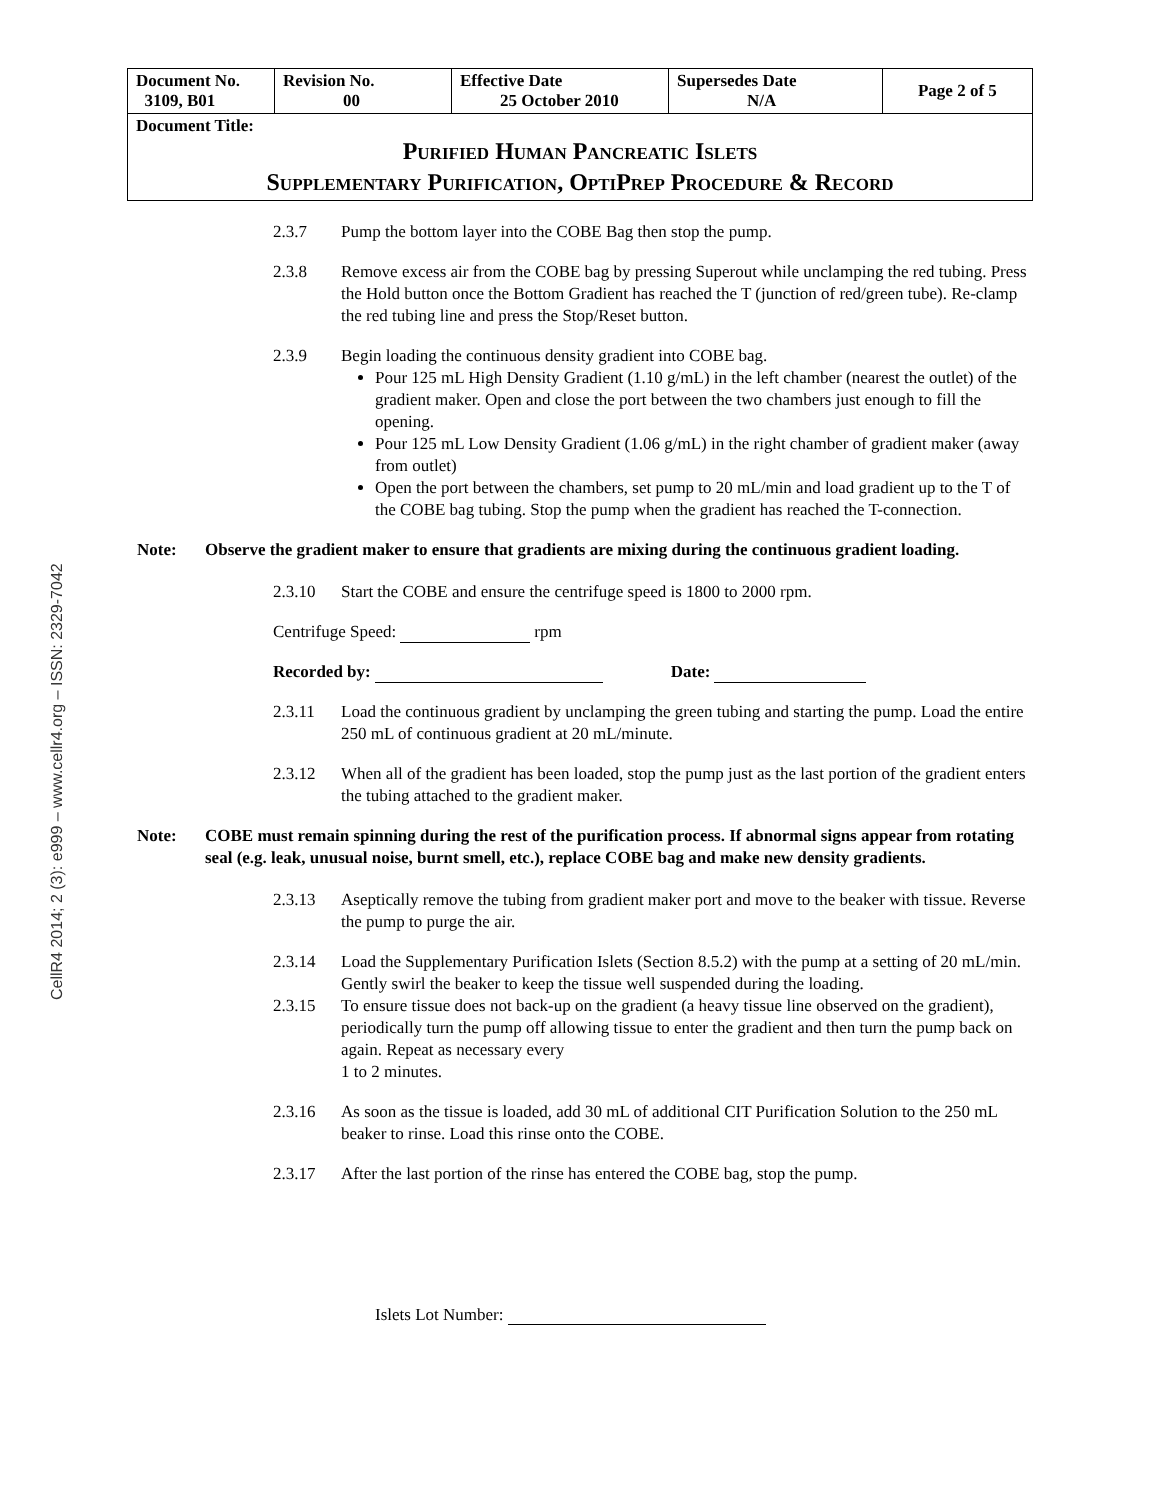CellR4 2014; 2 (3): e999 – www.cellr4.org – ISSN: 2329-7042
| Document No. 3109, B01 | Revision No. 00 | Effective Date 25 October 2010 | Supersedes Date N/A | Page 2 of 5 |
| Document Title: Purified Human Pancreatic Islets Supplementary Purification, OptiPrep Procedure & Record | | | | |
2.3.7 Pump the bottom layer into the COBE Bag then stop the pump.
2.3.8 Remove excess air from the COBE bag by pressing Superout while unclamping the red tubing. Press the Hold button once the Bottom Gradient has reached the T (junction of red/green tube). Re-clamp the red tubing line and press the Stop/Reset button.
2.3.9 Begin loading the continuous density gradient into COBE bag.
Pour 125 mL High Density Gradient (1.10 g/mL) in the left chamber (nearest the outlet) of the gradient maker. Open and close the port between the two chambers just enough to fill the opening.
Pour 125 mL Low Density Gradient (1.06 g/mL) in the right chamber of gradient maker (away from outlet)
Open the port between the chambers, set pump to 20 mL/min and load gradient up to the T of the COBE bag tubing. Stop the pump when the gradient has reached the T-connection.
Note: Observe the gradient maker to ensure that gradients are mixing during the continuous gradient loading.
2.3.10 Start the COBE and ensure the centrifuge speed is 1800 to 2000 rpm.
Centrifuge Speed: rpm
Recorded by: Date:
2.3.11 Load the continuous gradient by unclamping the green tubing and starting the pump. Load the entire 250 mL of continuous gradient at 20 mL/minute.
2.3.12 When all of the gradient has been loaded, stop the pump just as the last portion of the gradient enters the tubing attached to the gradient maker.
Note: COBE must remain spinning during the rest of the purification process. If abnormal signs appear from rotating seal (e.g. leak, unusual noise, burnt smell, etc.), replace COBE bag and make new density gradients.
2.3.13 Aseptically remove the tubing from gradient maker port and move to the beaker with tissue. Reverse the pump to purge the air.
2.3.14 Load the Supplementary Purification Islets (Section 8.5.2) with the pump at a setting of 20 mL/min. Gently swirl the beaker to keep the tissue well suspended during the loading.
2.3.15 To ensure tissue does not back-up on the gradient (a heavy tissue line observed on the gradient), periodically turn the pump off allowing tissue to enter the gradient and then turn the pump back on again. Repeat as necessary every
1 to 2 minutes.
2.3.16 As soon as the tissue is loaded, add 30 mL of additional CIT Purification Solution to the 250 mL beaker to rinse. Load this rinse onto the COBE.
2.3.17 After the last portion of the rinse has entered the COBE bag, stop the pump.
Islets Lot Number: